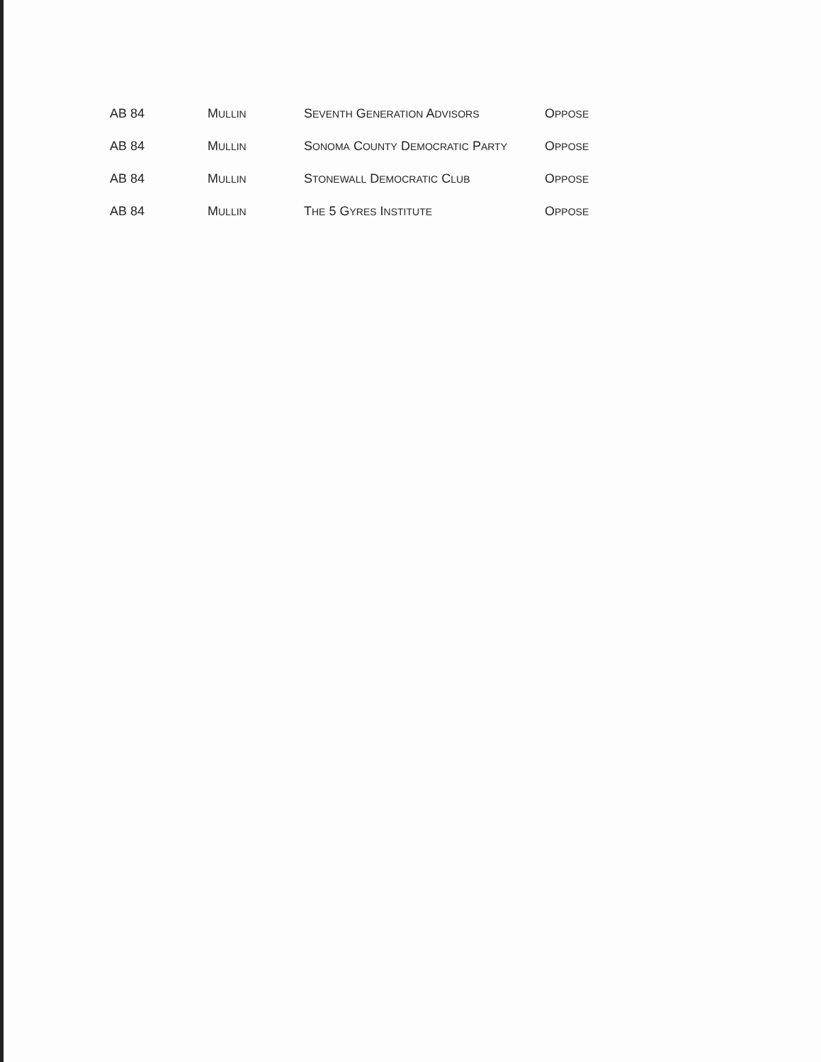| AB 84 | M ULLIN | S EVENTH G ENERATION A DVISORS | O PPOSE |
| AB 84 | M ULLIN | S ONOMA C OUNTY D EMOCRATIC P ARTY | O PPOSE |
| AB 84 | M ULLIN | S TONEWALL D EMOCRATIC C LUB | O PPOSE |
| AB 84 | M ULLIN | T HE 5 G YRES I NSTITUTE | O PPOSE |